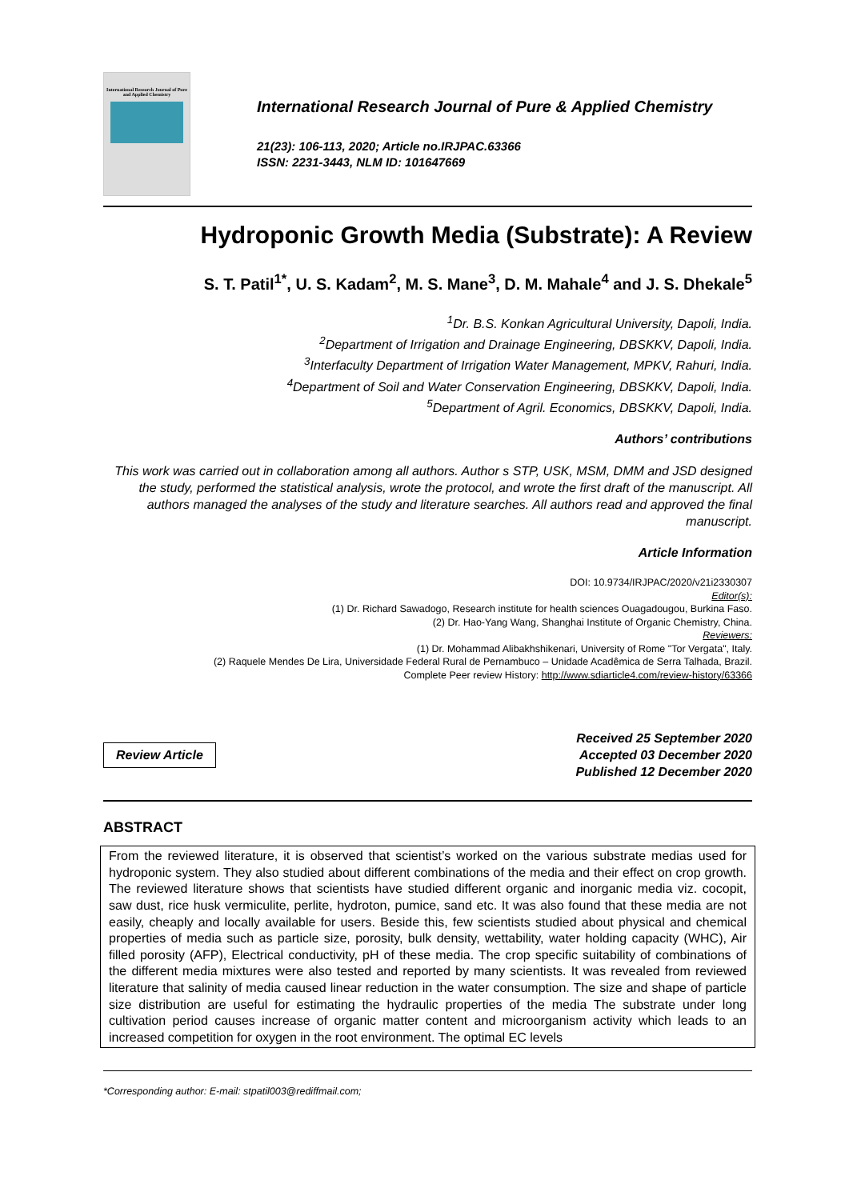International Research Journal of Pure and Applied Chemistry
International Research Journal of Pure & Applied Chemistry
21(23): 106-113, 2020; Article no.IRJPAC.63366
ISSN: 2231-3443, NLM ID: 101647669
Hydroponic Growth Media (Substrate): A Review
S. T. Patil<sup>1*</sup>, U. S. Kadam<sup>2</sup>, M. S. Mane<sup>3</sup>, D. M. Mahale<sup>4</sup> and J. S. Dhekale<sup>5</sup>
<sup>1</sup> Dr. B.S. Konkan Agricultural University, Dapoli, India.
<sup>2</sup> Department of Irrigation and Drainage Engineering, DBSKKV, Dapoli, India.
<sup>3</sup> Interfaculty Department of Irrigation Water Management, MPKV, Rahuri, India.
<sup>4</sup> Department of Soil and Water Conservation Engineering, DBSKKV, Dapoli, India.
<sup>5</sup> Department of Agril. Economics, DBSKKV, Dapoli, India.
Authors’ contributions
This work was carried out in collaboration among all authors. Author s STP, USK, MSM, DMM and JSD designed the study, performed the statistical analysis, wrote the protocol, and wrote the first draft of the manuscript. All authors managed the analyses of the study and literature searches. All authors read and approved the final manuscript.
Article Information
DOI: 10.9734/IRJPAC/2020/v21i2330307
Editor(s):
(1) Dr. Richard Sawadogo, Research institute for health sciences Ouagadougou, Burkina Faso.
(2) Dr. Hao-Yang Wang, Shanghai Institute of Organic Chemistry, China.
Reviewers:
(1) Dr. Mohammad Alibakhshikenari, University of Rome "Tor Vergata", Italy.
(2) Raquele Mendes De Lira, Universidade Federal Rural de Pernambuco – Unidade Acadêmica de Serra Talhada, Brazil.
Complete Peer review History: http://www.sdiarticle4.com/review-history/63366
Review Article
Received 25 September 2020
Accepted 03 December 2020
Published 12 December 2020
ABSTRACT
From the reviewed literature, it is observed that scientist’s worked on the various substrate medias used for hydroponic system. They also studied about different combinations of the media and their effect on crop growth. The reviewed literature shows that scientists have studied different organic and inorganic media viz. cocopit, saw dust, rice husk vermiculite, perlite, hydroton, pumice, sand etc. It was also found that these media are not easily, cheaply and locally available for users. Beside this, few scientists studied about physical and chemical properties of media such as particle size, porosity, bulk density, wettability, water holding capacity (WHC), Air filled porosity (AFP), Electrical conductivity, pH of these media. The crop specific suitability of combinations of the different media mixtures were also tested and reported by many scientists. It was revealed from reviewed literature that salinity of media caused linear reduction in the water consumption. The size and shape of particle size distribution are useful for estimating the hydraulic properties of the media The substrate under long cultivation period causes increase of organic matter content and microorganism activity which leads to an increased competition for oxygen in the root environment. The optimal EC levels
*Corresponding author: E-mail: stpatil003@rediffmail.com;